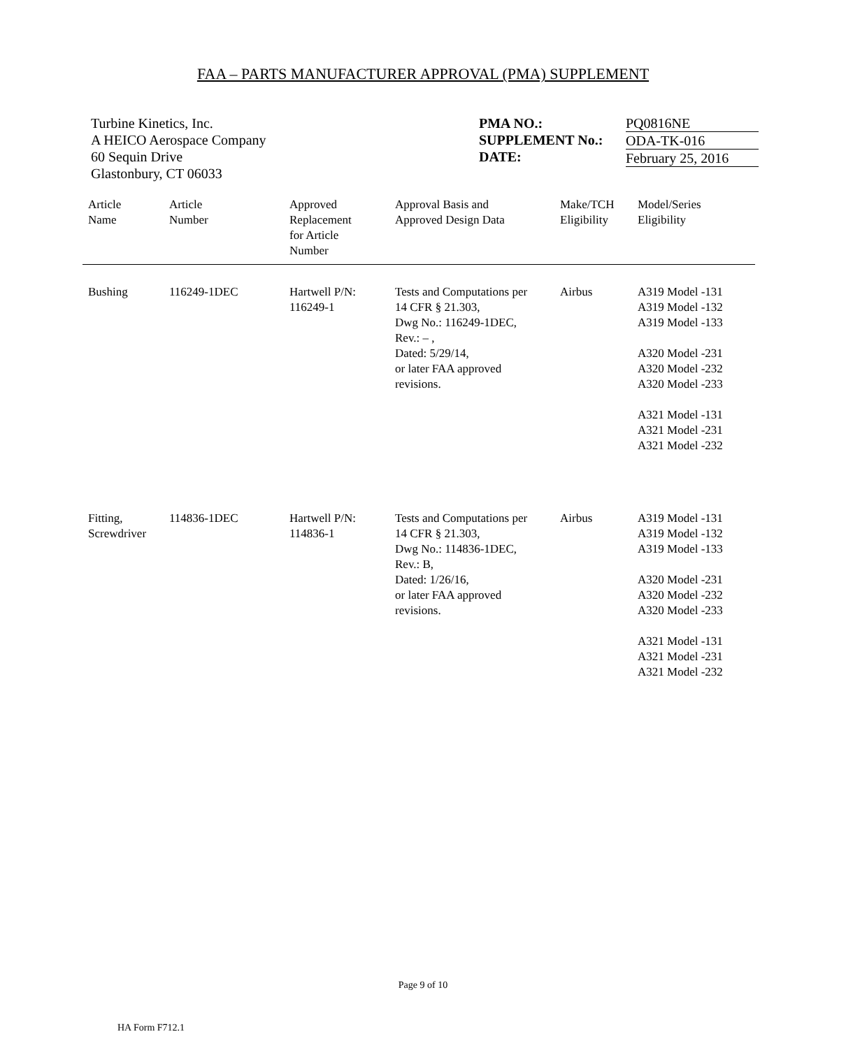FAA – PARTS MANUFACTURER APPROVAL (PMA) SUPPLEMENT
Turbine Kinetics, Inc.
A HEICO Aerospace Company
60 Sequin Drive
Glastonbury, CT 06033
PMA NO.:
SUPPLEMENT No.:
DATE:
PQ0816NE
ODA-TK-016
February 25, 2016
| Article Name | Article Number | Approved Replacement for Article Number | Approval Basis and Approved Design Data | Make/TCH Eligibility | Model/Series Eligibility |
| --- | --- | --- | --- | --- | --- |
| Bushing | 116249-1DEC | Hartwell P/N: 116249-1 | Tests and Computations per 14 CFR § 21.303, Dwg No.: 116249-1DEC, Rev.: – , Dated: 5/29/14, or later FAA approved revisions. | Airbus | A319 Model -131 A319 Model -132 A319 Model -133 A320 Model -231 A320 Model -232 A320 Model -233 A321 Model -131 A321 Model -231 A321 Model -232 |
| Fitting, Screwdriver | 114836-1DEC | Hartwell P/N: 114836-1 | Tests and Computations per 14 CFR § 21.303, Dwg No.: 114836-1DEC, Rev.: B, Dated: 1/26/16, or later FAA approved revisions. | Airbus | A319 Model -131 A319 Model -132 A319 Model -133 A320 Model -231 A320 Model -232 A320 Model -233 A321 Model -131 A321 Model -231 A321 Model -232 |
Page 9 of 10
HA Form F712.1